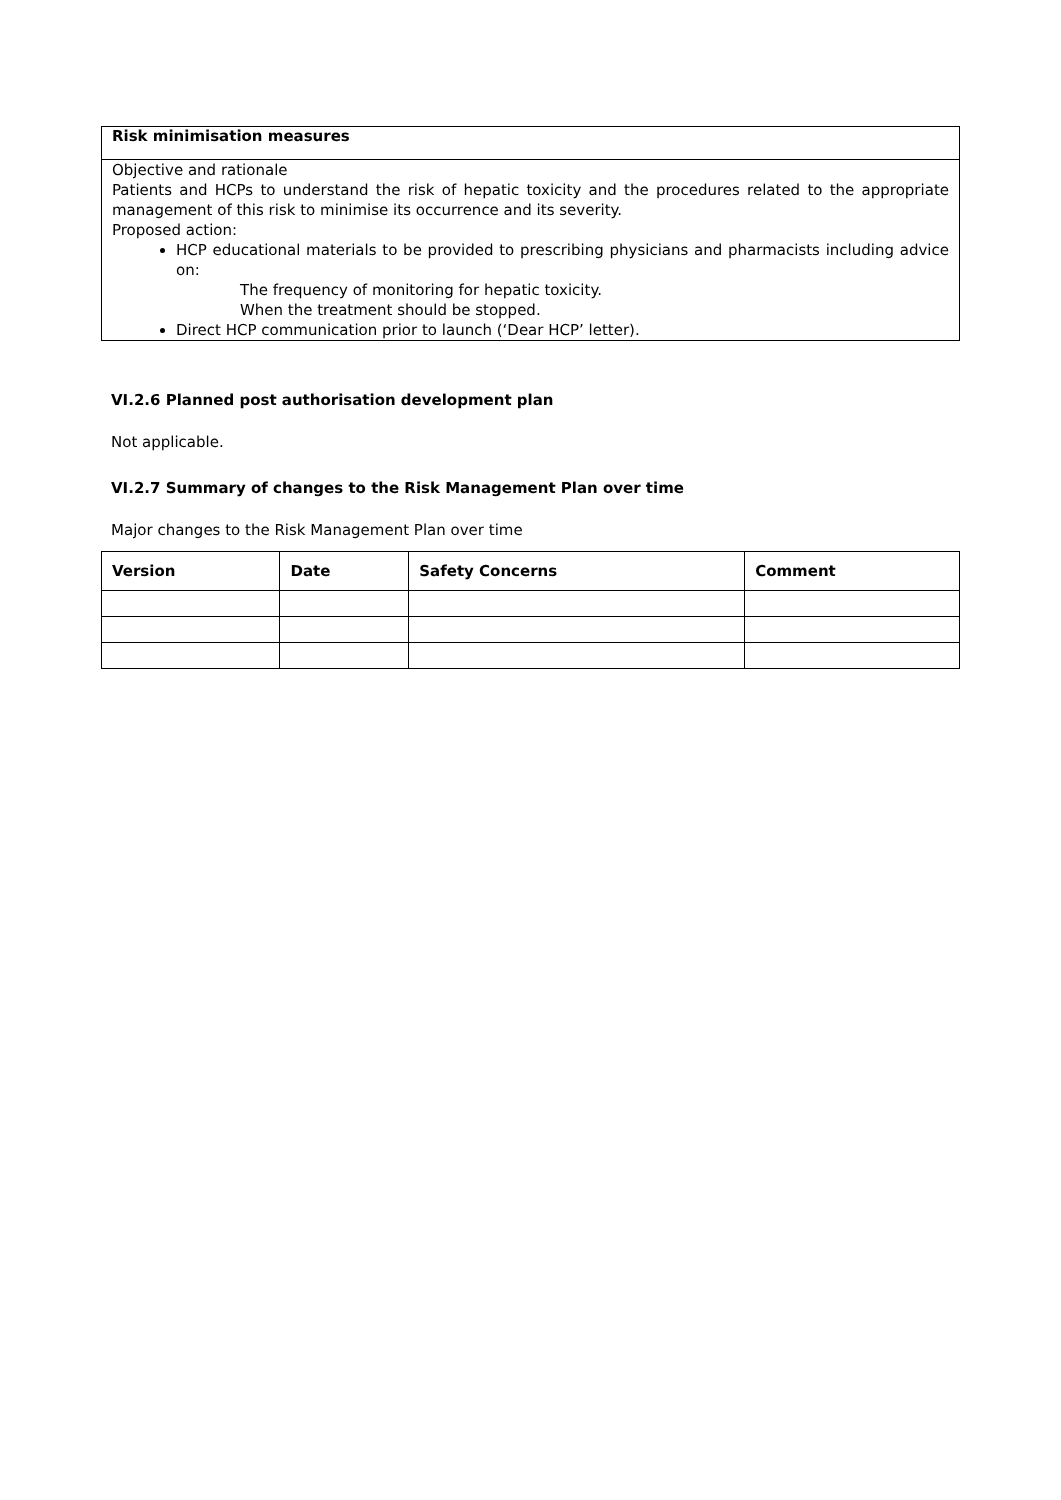| Risk minimisation measures |
| --- |
| Objective and rationale Patients and HCPs to understand the risk of hepatic toxicity and the procedures related to the appropriate management of this risk to minimise its occurrence and its severity. Proposed action: HCP educational materials to be provided to prescribing physicians and pharmacists including advice on: The frequency of monitoring for hepatic toxicity. When the treatment should be stopped. Direct HCP communication prior to launch (‘Dear HCP’ letter). |
VI.2.6 Planned post authorisation development plan
Not applicable.
VI.2.7 Summary of changes to the Risk Management Plan over time
Major changes to the Risk Management Plan over time
| Version | Date | Safety Concerns | Comment |
| --- | --- | --- | --- |